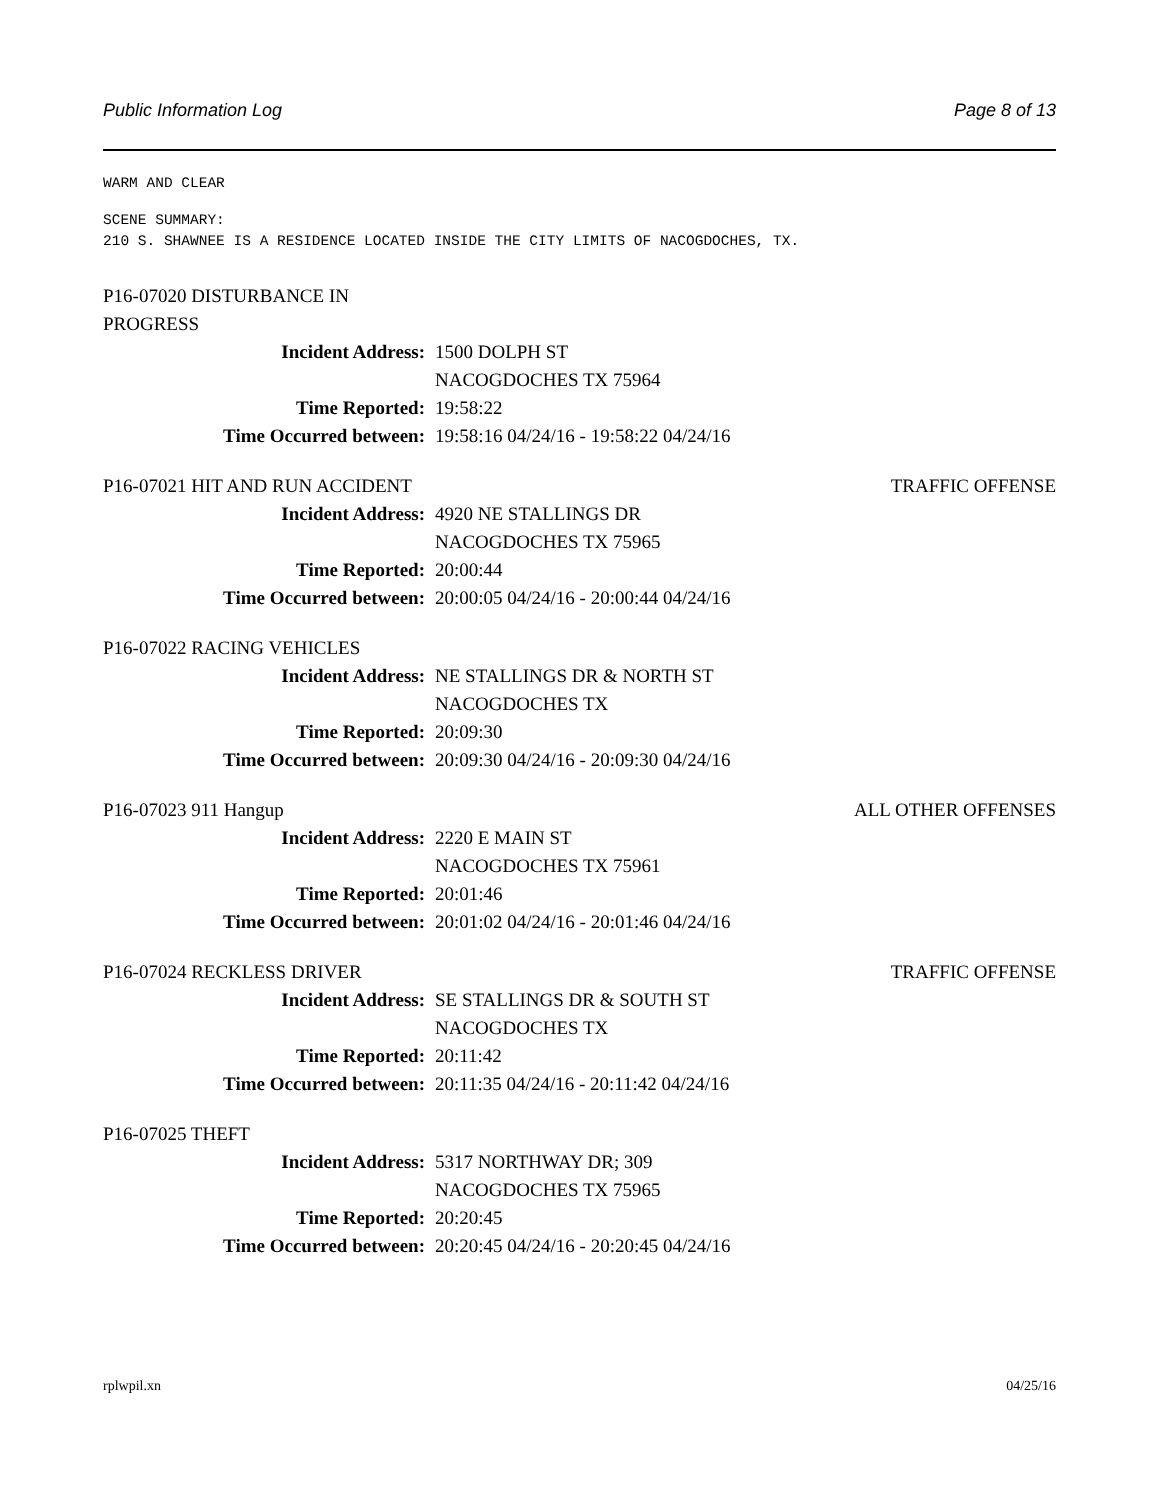Public Information Log Page 8 of 13
WARM AND CLEAR
SCENE SUMMARY:
210 S. SHAWNEE IS A RESIDENCE LOCATED INSIDE THE CITY LIMITS OF NACOGDOCHES, TX.
P16-07020 DISTURBANCE IN
PROGRESS
Incident Address: 1500 DOLPH ST
NACOGDOCHES TX 75964
Time Reported: 19:58:22
Time Occurred between: 19:58:16 04/24/16 - 19:58:22 04/24/16
P16-07021 HIT AND RUN ACCIDENT TRAFFIC OFFENSE
Incident Address: 4920 NE STALLINGS DR
NACOGDOCHES TX 75965
Time Reported: 20:00:44
Time Occurred between: 20:00:05 04/24/16 - 20:00:44 04/24/16
P16-07022 RACING VEHICLES
Incident Address: NE STALLINGS DR & NORTH ST
NACOGDOCHES TX
Time Reported: 20:09:30
Time Occurred between: 20:09:30 04/24/16 - 20:09:30 04/24/16
P16-07023 911 Hangup ALL OTHER OFFENSES
Incident Address: 2220 E MAIN ST
NACOGDOCHES TX 75961
Time Reported: 20:01:46
Time Occurred between: 20:01:02 04/24/16 - 20:01:46 04/24/16
P16-07024 RECKLESS DRIVER TRAFFIC OFFENSE
Incident Address: SE STALLINGS DR & SOUTH ST
NACOGDOCHES TX
Time Reported: 20:11:42
Time Occurred between: 20:11:35 04/24/16 - 20:11:42 04/24/16
P16-07025 THEFT
Incident Address: 5317 NORTHWAY DR; 309
NACOGDOCHES TX 75965
Time Reported: 20:20:45
Time Occurred between: 20:20:45 04/24/16 - 20:20:45 04/24/16
rplwpil.xn 04/25/16